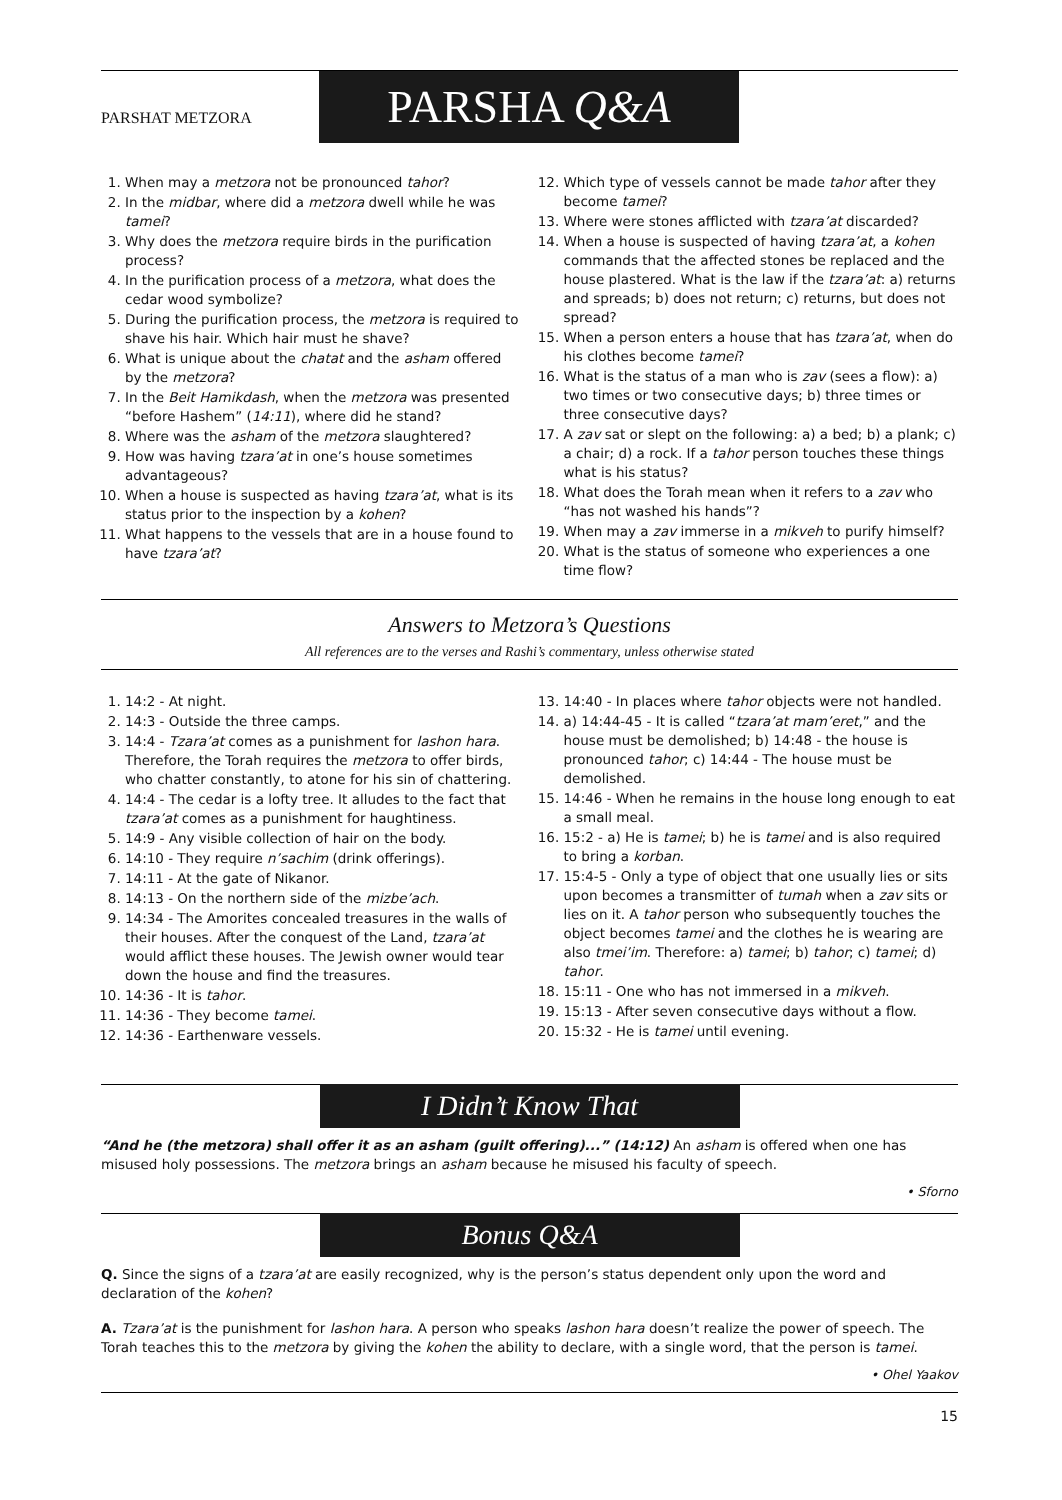PARSHAT METZORA
PARSHA Q&A
1. When may a metzora not be pronounced tahor?
2. In the midbar, where did a metzora dwell while he was tamei?
3. Why does the metzora require birds in the purification process?
4. In the purification process of a metzora, what does the cedar wood symbolize?
5. During the purification process, the metzora is required to shave his hair. Which hair must he shave?
6. What is unique about the chatat and the asham offered by the metzora?
7. In the Beit Hamikdash, when the metzora was presented “before Hashem” (14:11), where did he stand?
8. Where was the asham of the metzora slaughtered?
9. How was having tzara’at in one’s house sometimes advantageous?
10. When a house is suspected as having tzara’at, what is its status prior to the inspection by a kohen?
11. What happens to the vessels that are in a house found to have tzara’at?
12. Which type of vessels cannot be made tahor after they become tamei?
13. Where were stones afflicted with tzara’at discarded?
14. When a house is suspected of having tzara’at, a kohen commands that the affected stones be replaced and the house plastered. What is the law if the tzara’at: a) returns and spreads; b) does not return; c) returns, but does not spread?
15. When a person enters a house that has tzara’at, when do his clothes become tamei?
16. What is the status of a man who is zav (sees a flow): a) two times or two consecutive days; b) three times or three consecutive days?
17. A zav sat or slept on the following: a) a bed; b) a plank; c) a chair; d) a rock. If a tahor person touches these things what is his status?
18. What does the Torah mean when it refers to a zav who “has not washed his hands”?
19. When may a zav immerse in a mikveh to purify himself?
20. What is the status of someone who experiences a one time flow?
Answers to Metzora’s Questions
All references are to the verses and Rashi’s commentary, unless otherwise stated
1. 14:2 - At night.
2. 14:3 - Outside the three camps.
3. 14:4 - Tzara’at comes as a punishment for lashon hara. Therefore, the Torah requires the metzora to offer birds, who chatter constantly, to atone for his sin of chattering.
4. 14:4 - The cedar is a lofty tree. It alludes to the fact that tzara’at comes as a punishment for haughtiness.
5. 14:9 - Any visible collection of hair on the body.
6. 14:10 - They require n’sachim (drink offerings).
7. 14:11 - At the gate of Nikanor.
8. 14:13 - On the northern side of the mizbe’ach.
9. 14:34 - The Amorites concealed treasures in the walls of their houses. After the conquest of the Land, tzara’at would afflict these houses. The Jewish owner would tear down the house and find the treasures.
10. 14:36 - It is tahor.
11. 14:36 - They become tamei.
12. 14:36 - Earthenware vessels.
13. 14:40 - In places where tahor objects were not handled.
14. a) 14:44-45 - It is called “tzara’at mam’eret,” and the house must be demolished; b) 14:48 - the house is pronounced tahor; c) 14:44 - The house must be demolished.
15. 14:46 - When he remains in the house long enough to eat a small meal.
16. 15:2 - a) He is tamei; b) he is tamei and is also required to bring a korban.
17. 15:4-5 - Only a type of object that one usually lies or sits upon becomes a transmitter of tumah when a zav sits or lies on it. A tahor person who subsequently touches the object becomes tamei and the clothes he is wearing are also tmei’im. Therefore: a) tamei; b) tahor; c) tamei; d) tahor.
18. 15:11 - One who has not immersed in a mikveh.
19. 15:13 - After seven consecutive days without a flow.
20. 15:32 - He is tamei until evening.
I Didn’t Know That
“And he (the metzora) shall offer it as an asham (guilt offering)...” (14:12) An asham is offered when one has misused holy possessions. The metzora brings an asham because he misused his faculty of speech.
• Sforno
Bonus Q&A
Q. Since the signs of a tzara’at are easily recognized, why is the person’s status dependent only upon the word and declaration of the kohen?
A. Tzara’at is the punishment for lashon hara. A person who speaks lashon hara doesn’t realize the power of speech. The Torah teaches this to the metzora by giving the kohen the ability to declare, with a single word, that the person is tamei.
• Ohel Yaakov
15